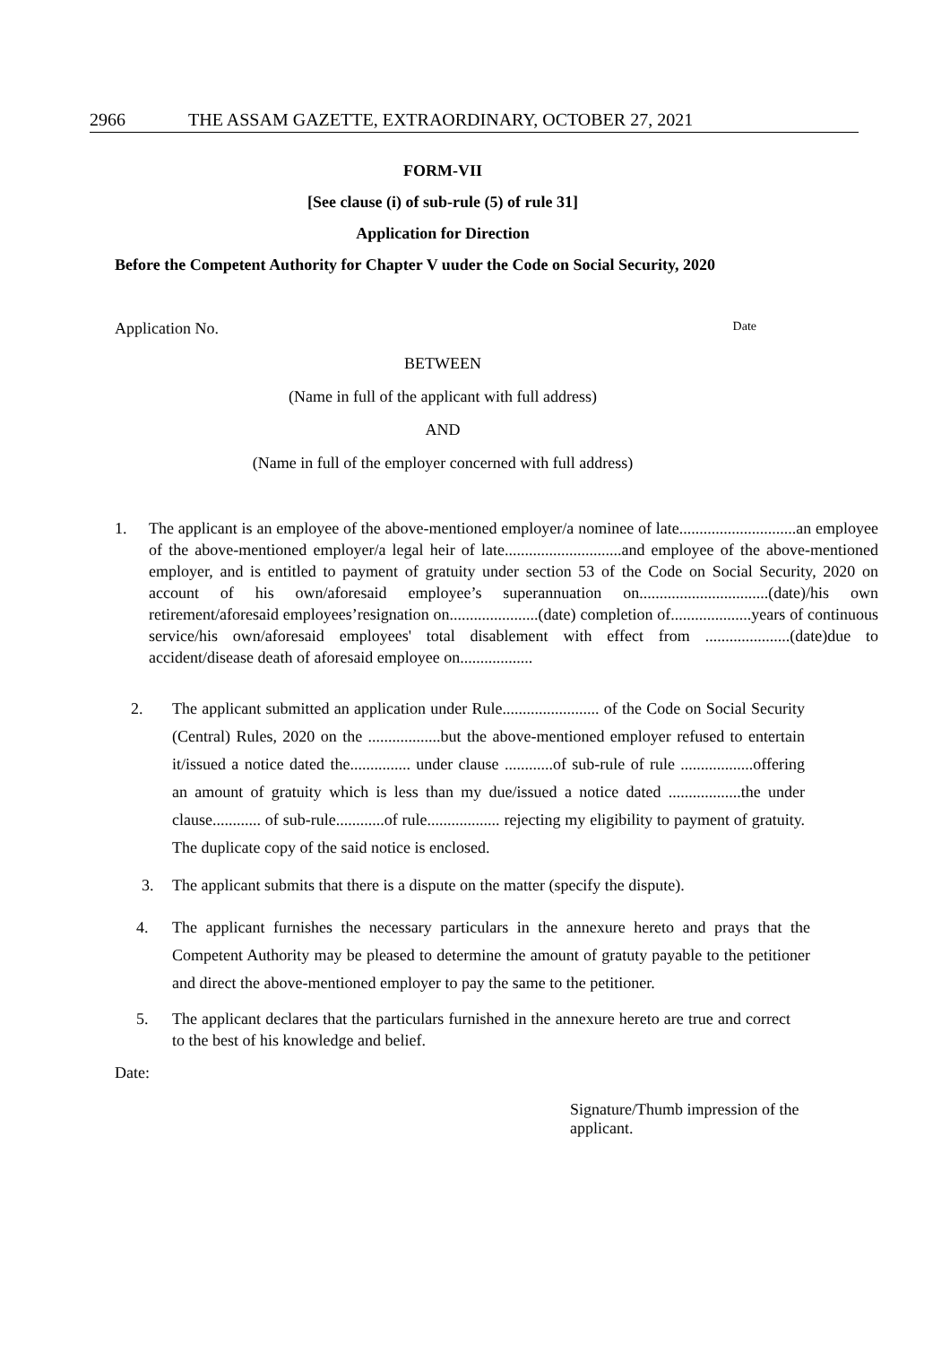2966 THE ASSAM GAZETTE, EXTRAORDINARY, OCTOBER 27, 2021
FORM-VII
[See clause (i) of sub-rule (5) of rule 31]
Application for Direction
Before the Competent Authority for Chapter V uuder the Code on Social Security, 2020
Application No. Date
BETWEEN
(Name in full of the applicant with full address)
AND
(Name in full of the employer concerned with full address)
1. The applicant is an employee of the above-mentioned employer/a nominee of late.............................an employee of the above-mentioned employer/a legal heir of late.............................and employee of the above-mentioned employer, and is entitled to payment of gratuity under section 53 of the Code on Social Security, 2020 on account of his own/aforesaid employee’s superannuation on................................(date)/his own retirement/aforesaid employees’resignation on......................(date) completion of....................years of continuous service/his own/aforesaid employees' total disablement with effect from .....................(date)due to accident/disease death of aforesaid employee on..................
2. The applicant submitted an application under Rule........................ of the Code on Social Security (Central) Rules, 2020 on the ..................but the above-mentioned employer refused to entertain it/issued a notice dated the............... under clause ............of sub-rule of rule ..................offering an amount of gratuity which is less than my due/issued a notice dated ..................the under clause............ of sub-rule............of rule.................. rejecting my eligibility to payment of gratuity. The duplicate copy of the said notice is enclosed.
3. The applicant submits that there is a dispute on the matter (specify the dispute).
4. The applicant furnishes the necessary particulars in the annexure hereto and prays that the Competent Authority may be pleased to determine the amount of gratuty payable to the petitioner and direct the above-mentioned employer to pay the same to the petitioner.
5. The applicant declares that the particulars furnished in the annexure hereto are true and correct to the best of his knowledge and belief.
Date:
Signature/Thumb impression of the applicant.